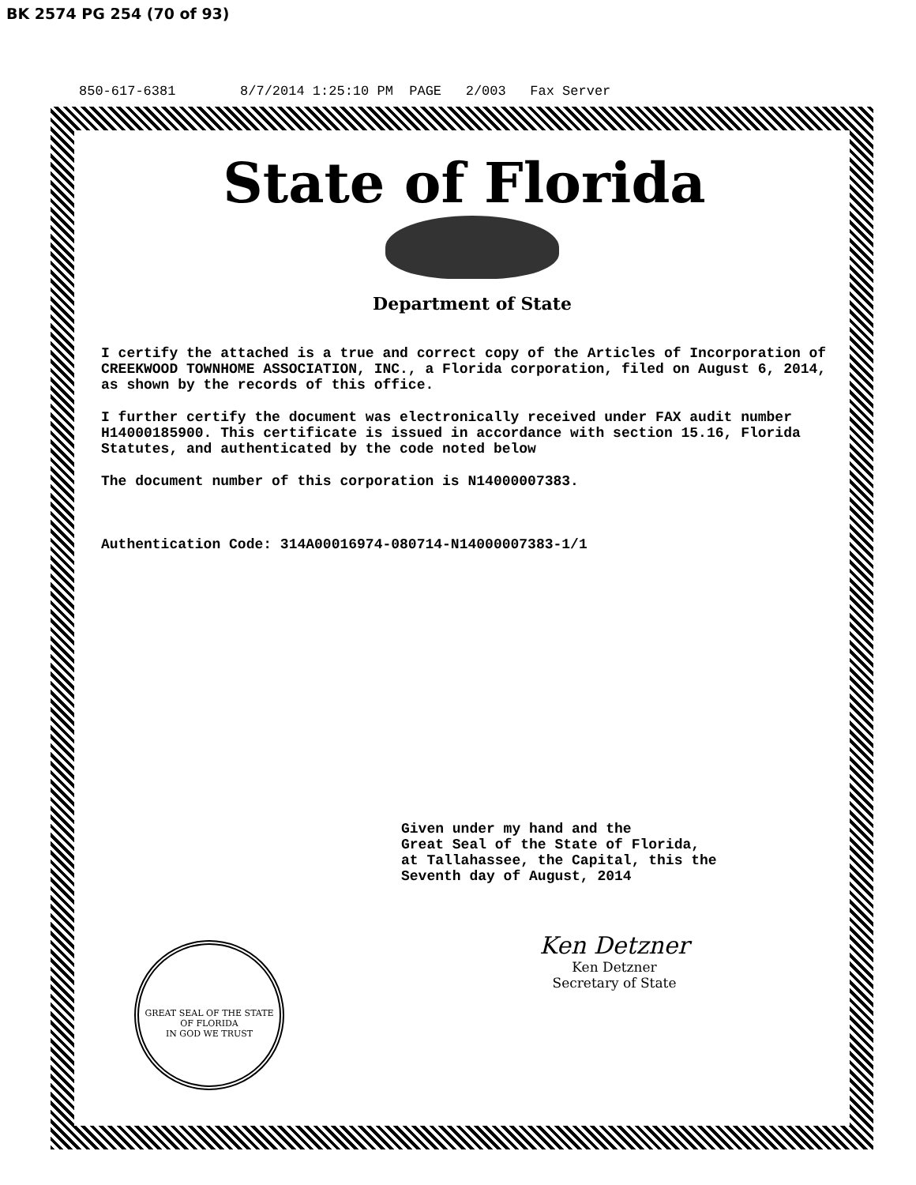BK 2574 PG 254 (70 of 93)
850-617-6381 8/7/2014 1:25:10 PM PAGE 2/003 Fax Server
State of Florida
Department of State
I certify the attached is a true and correct copy of the Articles of Incorporation of CREEKWOOD TOWNHOME ASSOCIATION, INC., a Florida corporation, filed on August 6, 2014, as shown by the records of this office.
I further certify the document was electronically received under FAX audit number H14000185900. This certificate is issued in accordance with section 15.16, Florida Statutes, and authenticated by the code noted below
The document number of this corporation is N14000007383.
Authentication Code: 314A00016974-080714-N14000007383-1/1
Given under my hand and the
Great Seal of the State of Florida,
at Tallahassee, the Capital, this the
Seventh day of August, 2014
Ken Detzner
Ken Detzner
Secretary of State
GREAT SEAL OF THE STATE OF FLORIDA
IN GOD WE TRUST